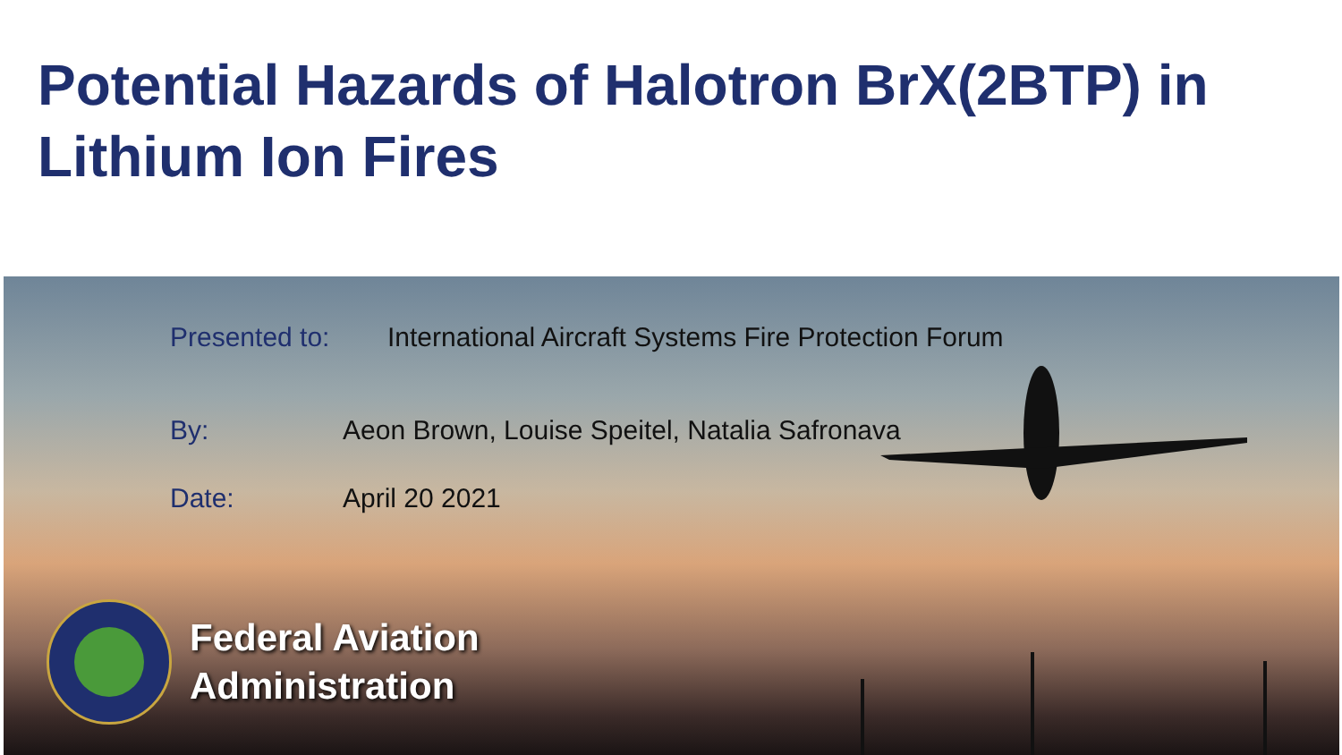Potential Hazards of Halotron BrX(2BTP) in Lithium Ion Fires
Presented to: International Aircraft Systems Fire Protection Forum
By: Aeon Brown, Louise Speitel, Natalia Safronava
Date: April 20 2021
Federal Aviation
Administration